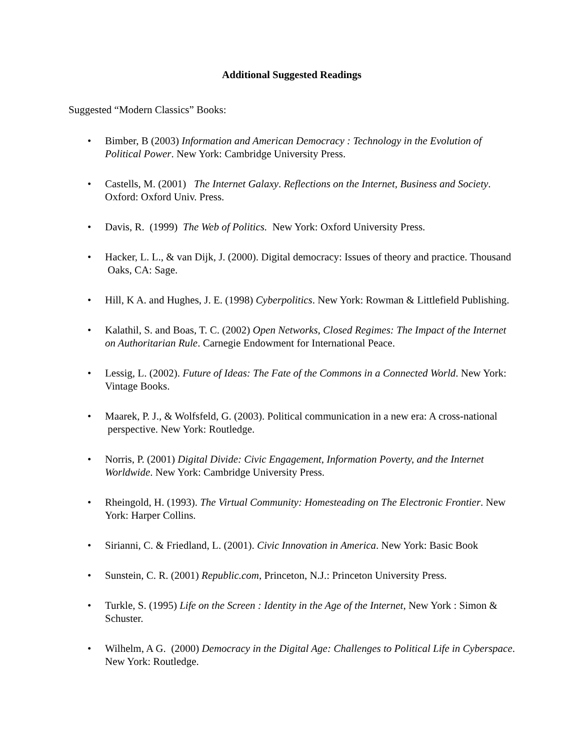Additional Suggested Readings
Suggested “Modern Classics” Books:
• Bimber, B (2003) Information and American Democracy : Technology in the Evolution of Political Power. New York: Cambridge University Press.
• Castells, M. (2001) The Internet Galaxy. Reflections on the Internet, Business and Society. Oxford: Oxford Univ. Press.
• Davis, R. (1999) The Web of Politics. New York: Oxford University Press.
• Hacker, L. L., & van Dijk, J. (2000). Digital democracy: Issues of theory and practice. Thousand Oaks, CA: Sage.
• Hill, K A. and Hughes, J. E. (1998) Cyberpolitics. New York: Rowman & Littlefield Publishing.
• Kalathil, S. and Boas, T. C. (2002) Open Networks, Closed Regimes: The Impact of the Internet on Authoritarian Rule. Carnegie Endowment for International Peace.
• Lessig, L. (2002). Future of Ideas: The Fate of the Commons in a Connected World. New York: Vintage Books.
• Maarek, P. J., & Wolfsfeld, G. (2003). Political communication in a new era: A cross-national perspective. New York: Routledge.
• Norris, P. (2001) Digital Divide: Civic Engagement, Information Poverty, and the Internet Worldwide. New York: Cambridge University Press.
• Rheingold, H. (1993). The Virtual Community: Homesteading on The Electronic Frontier. New York: Harper Collins.
• Sirianni, C. & Friedland, L. (2001). Civic Innovation in America. New York: Basic Book
• Sunstein, C. R. (2001) Republic.com, Princeton, N.J.: Princeton University Press.
• Turkle, S. (1995) Life on the Screen : Identity in the Age of the Internet, New York : Simon & Schuster.
• Wilhelm, A G. (2000) Democracy in the Digital Age: Challenges to Political Life in Cyberspace. New York: Routledge.